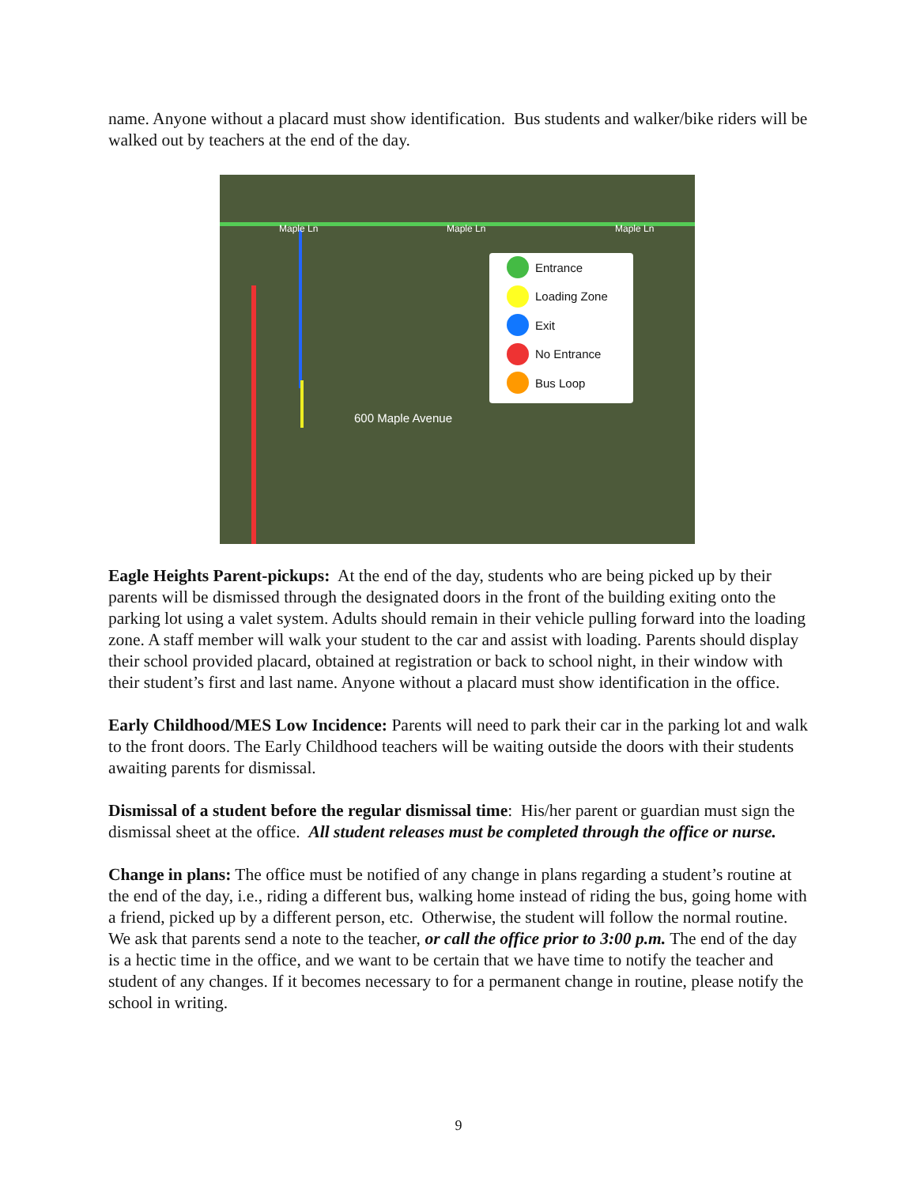name. Anyone without a placard must show identification. Bus students and walker/bike riders will be walked out by teachers at the end of the day.
Maple Ln Maple Ln Maple Ln
600 Maple Avenue
Entrance
Loading Zone
Exit
No Entrance
Bus Loop
Eagle Heights Parent-pickups: At the end of the day, students who are being picked up by their parents will be dismissed through the designated doors in the front of the building exiting onto the parking lot using a valet system. Adults should remain in their vehicle pulling forward into the loading zone. A staff member will walk your student to the car and assist with loading. Parents should display their school provided placard, obtained at registration or back to school night, in their window with their student’s first and last name. Anyone without a placard must show identification in the office.
Early Childhood/MES Low Incidence: Parents will need to park their car in the parking lot and walk to the front doors. The Early Childhood teachers will be waiting outside the doors with their students awaiting parents for dismissal.
Dismissal of a student before the regular dismissal time: His/her parent or guardian must sign the dismissal sheet at the office. All student releases must be completed through the office or nurse.
Change in plans: The office must be notified of any change in plans regarding a student’s routine at the end of the day, i.e., riding a different bus, walking home instead of riding the bus, going home with a friend, picked up by a different person, etc. Otherwise, the student will follow the normal routine. We ask that parents send a note to the teacher, or call the office prior to 3:00 p.m. The end of the day is a hectic time in the office, and we want to be certain that we have time to notify the teacher and student of any changes. If it becomes necessary to for a permanent change in routine, please notify the school in writing.
9